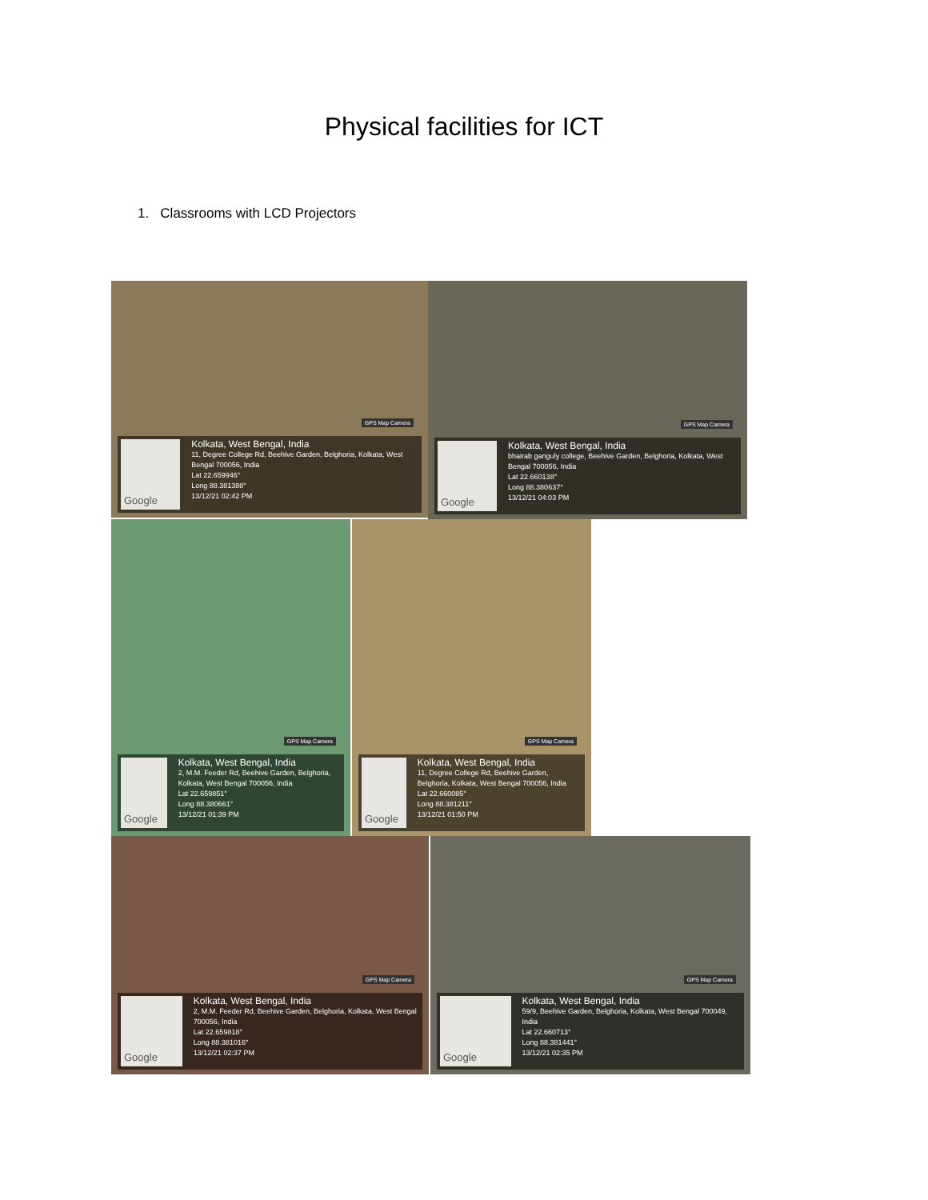Physical facilities for ICT
1. Classrooms with LCD Projectors
GPS Map Camera
Google
Kolkata, West Bengal, India
11, Degree College Rd, Beehive Garden, Belghoria, Kolkata, West Bengal 700056, India
Lat 22.659946°
Long 88.381388°
13/12/21 02:42 PM
GPS Map Camera
Google
Kolkata, West Bengal, India
bhairab ganguly college, Beehive Garden, Belghoria, Kolkata, West Bengal 700056, India
Lat 22.660138°
Long 88.380637°
13/12/21 04:03 PM
GPS Map Camera
Google
Kolkata, West Bengal, India
2, M.M. Feeder Rd, Beehive Garden, Belghoria, Kolkata, West Bengal 700056, India
Lat 22.659851°
Long 88.380661°
13/12/21 01:39 PM
GPS Map Camera
Google
Kolkata, West Bengal, India
11, Degree College Rd, Beehive Garden, Belghoria, Kolkata, West Bengal 700056, India
Lat 22.660085°
Long 88.381211°
13/12/21 01:50 PM
GPS Map Camera
Google
Kolkata, West Bengal, India
2, M.M. Feeder Rd, Beehive Garden, Belghoria, Kolkata, West Bengal 700056, India
Lat 22.659818°
Long 88.381016°
13/12/21 02:37 PM
GPS Map Camera
Google
Kolkata, West Bengal, India
59/9, Beehive Garden, Belghoria, Kolkata, West Bengal 700049, India
Lat 22.660713°
Long 88.381441°
13/12/21 02:35 PM